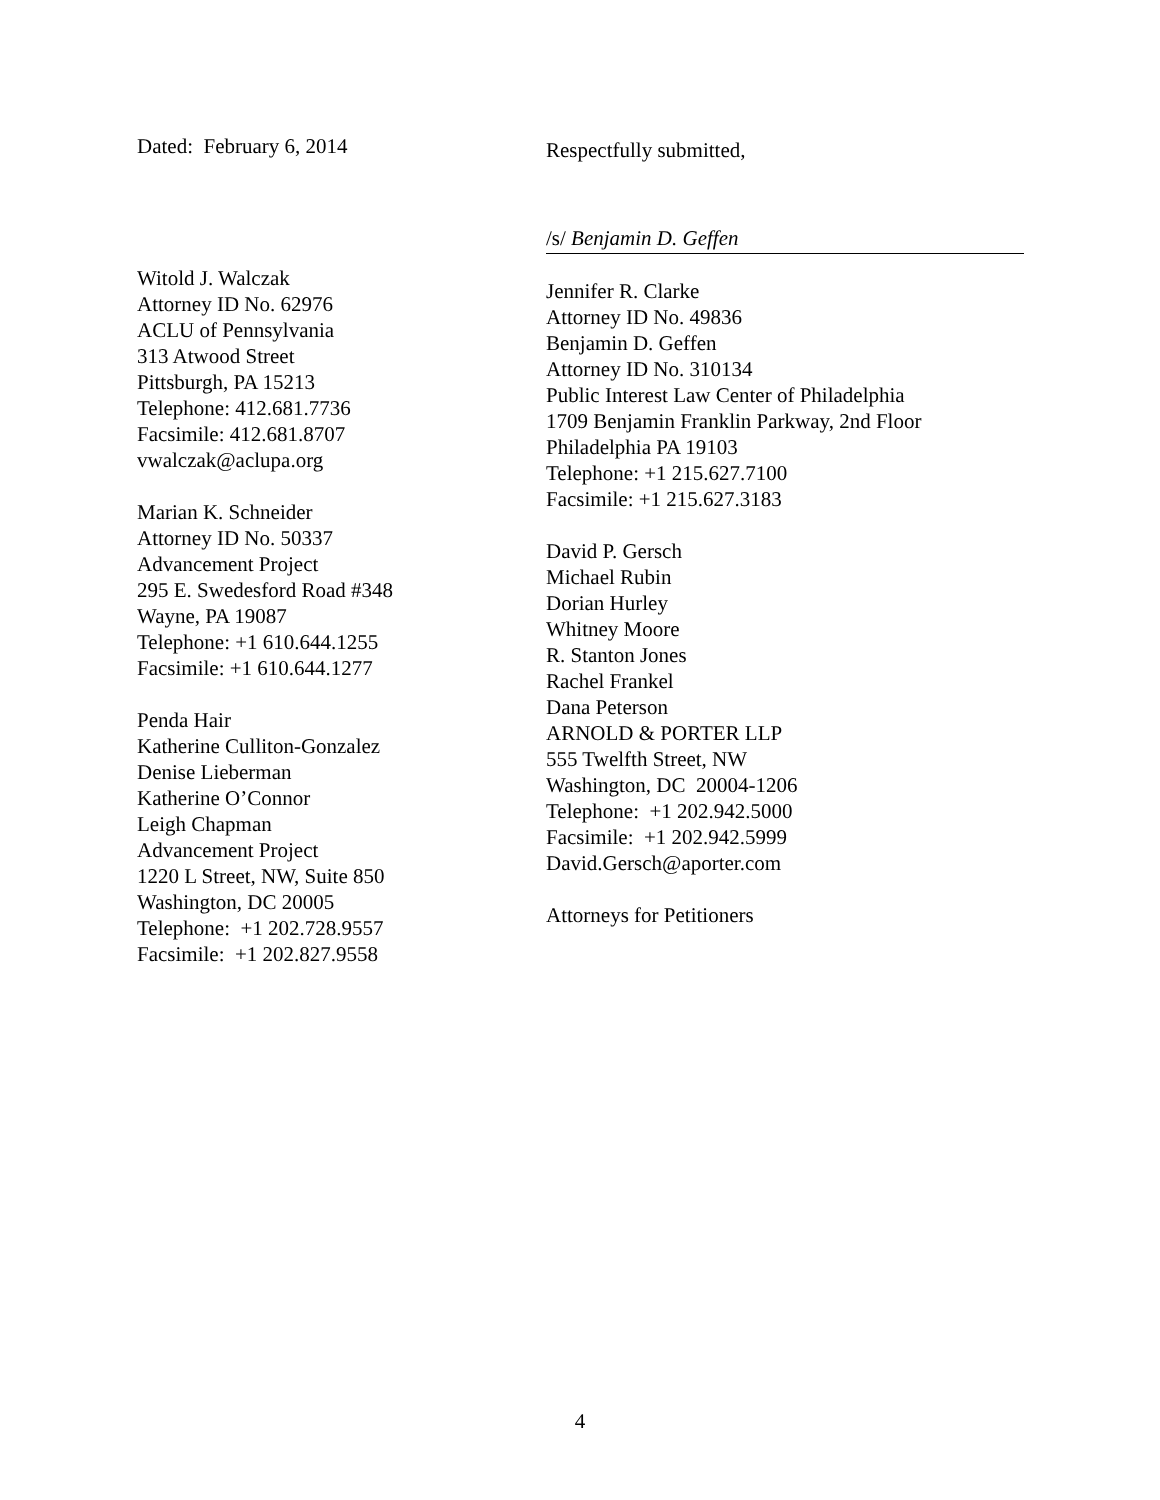Dated: February 6, 2014
Witold J. Walczak
Attorney ID No. 62976
ACLU of Pennsylvania
313 Atwood Street
Pittsburgh, PA 15213
Telephone: 412.681.7736
Facsimile: 412.681.8707
vwalczak@aclupa.org
Marian K. Schneider
Attorney ID No. 50337
Advancement Project
295 E. Swedesford Road #348
Wayne, PA 19087
Telephone: +1 610.644.1255
Facsimile: +1 610.644.1277
Penda Hair
Katherine Culliton-Gonzalez
Denise Lieberman
Katherine O’Connor
Leigh Chapman
Advancement Project
1220 L Street, NW, Suite 850
Washington, DC 20005
Telephone: +1 202.728.9557
Facsimile: +1 202.827.9558
Respectfully submitted,
/s/ Benjamin D. Geffen
Jennifer R. Clarke
Attorney ID No. 49836
Benjamin D. Geffen
Attorney ID No. 310134
Public Interest Law Center of Philadelphia
1709 Benjamin Franklin Parkway, 2nd Floor
Philadelphia PA 19103
Telephone: +1 215.627.7100
Facsimile: +1 215.627.3183
David P. Gersch
Michael Rubin
Dorian Hurley
Whitney Moore
R. Stanton Jones
Rachel Frankel
Dana Peterson
ARNOLD & PORTER LLP
555 Twelfth Street, NW
Washington, DC 20004-1206
Telephone: +1 202.942.5000
Facsimile: +1 202.942.5999
David.Gersch@aporter.com
Attorneys for Petitioners
4